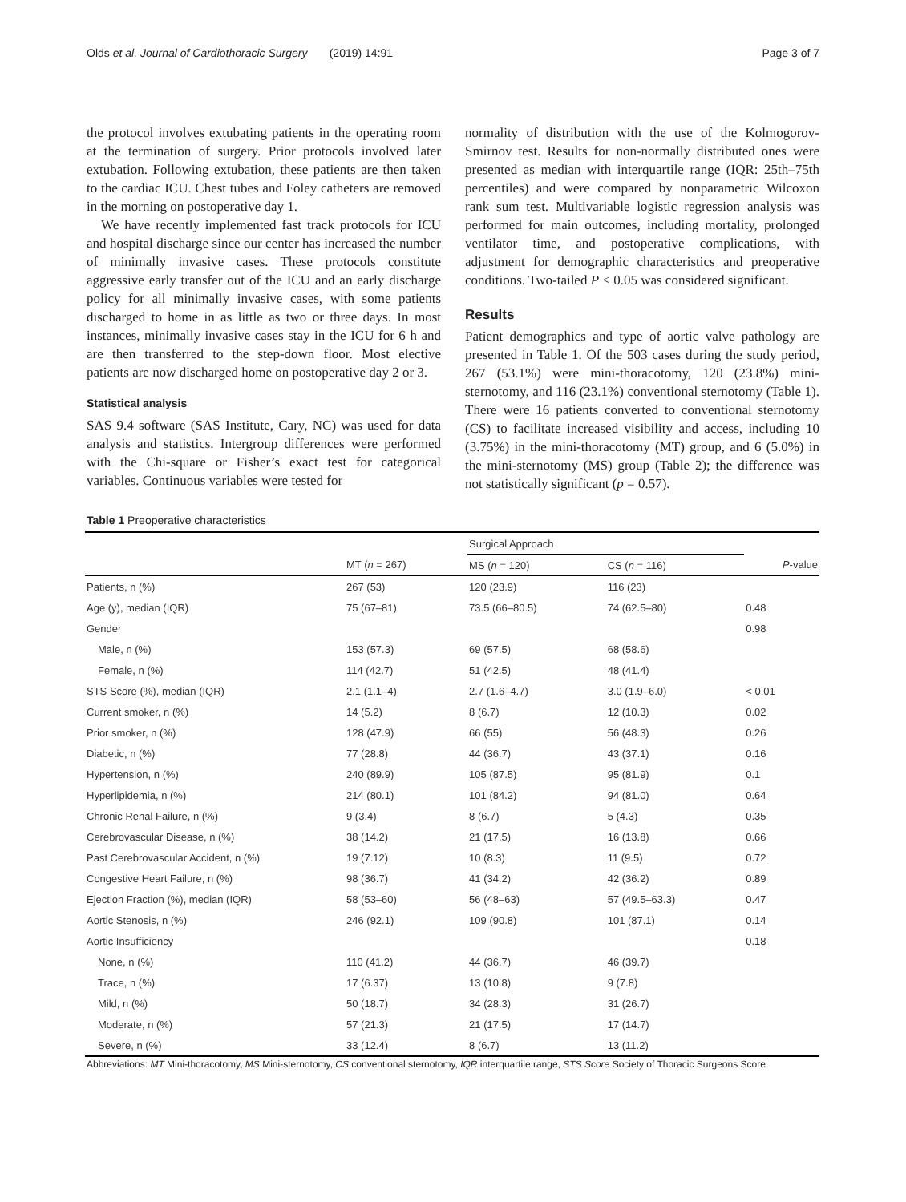Olds et al. Journal of Cardiothoracic Surgery (2019) 14:91 Page 3 of 7
the protocol involves extubating patients in the operating room at the termination of surgery. Prior protocols involved later extubation. Following extubation, these patients are then taken to the cardiac ICU. Chest tubes and Foley catheters are removed in the morning on postoperative day 1.
We have recently implemented fast track protocols for ICU and hospital discharge since our center has increased the number of minimally invasive cases. These protocols constitute aggressive early transfer out of the ICU and an early discharge policy for all minimally invasive cases, with some patients discharged to home in as little as two or three days. In most instances, minimally invasive cases stay in the ICU for 6 h and are then transferred to the step-down floor. Most elective patients are now discharged home on postoperative day 2 or 3.
Statistical analysis
SAS 9.4 software (SAS Institute, Cary, NC) was used for data analysis and statistics. Intergroup differences were performed with the Chi-square or Fisher’s exact test for categorical variables. Continuous variables were tested for
normality of distribution with the use of the Kolmogorov-Smirnov test. Results for non-normally distributed ones were presented as median with interquartile range (IQR: 25th–75th percentiles) and were compared by nonparametric Wilcoxon rank sum test. Multivariable logistic regression analysis was performed for main outcomes, including mortality, prolonged ventilator time, and postoperative complications, with adjustment for demographic characteristics and preoperative conditions. Two-tailed P < 0.05 was considered significant.
Results
Patient demographics and type of aortic valve pathology are presented in Table 1. Of the 503 cases during the study period, 267 (53.1%) were mini-thoracotomy, 120 (23.8%) mini-sternotomy, and 116 (23.1%) conventional sternotomy (Table 1). There were 16 patients converted to conventional sternotomy (CS) to facilitate increased visibility and access, including 10 (3.75%) in the mini-thoracotomy (MT) group, and 6 (5.0%) in the mini-sternotomy (MS) group (Table 2); the difference was not statistically significant (p = 0.57).
Table 1 Preoperative characteristics
| | | Surgical Approach | | |
| --- | --- | --- | --- | --- |
| | MT ( n = 267) | MS ( n = 120) | CS ( n = 116) | P -value |
| Patients, n (%) | 267 (53) | 120 (23.9) | 116 (23) | |
| Age (y), median (IQR) | 75 (67–81) | 73.5 (66–80.5) | 74 (62.5–80) | 0.48 |
| Gender | | | | 0.98 |
| Male, n (%) | 153 (57.3) | 69 (57.5) | 68 (58.6) | |
| Female, n (%) | 114 (42.7) | 51 (42.5) | 48 (41.4) | |
| STS Score (%), median (IQR) | 2.1 (1.1–4) | 2.7 (1.6–4.7) | 3.0 (1.9–6.0) | < 0.01 |
| Current smoker, n (%) | 14 (5.2) | 8 (6.7) | 12 (10.3) | 0.02 |
| Prior smoker, n (%) | 128 (47.9) | 66 (55) | 56 (48.3) | 0.26 |
| Diabetic, n (%) | 77 (28.8) | 44 (36.7) | 43 (37.1) | 0.16 |
| Hypertension, n (%) | 240 (89.9) | 105 (87.5) | 95 (81.9) | 0.1 |
| Hyperlipidemia, n (%) | 214 (80.1) | 101 (84.2) | 94 (81.0) | 0.64 |
| Chronic Renal Failure, n (%) | 9 (3.4) | 8 (6.7) | 5 (4.3) | 0.35 |
| Cerebrovascular Disease, n (%) | 38 (14.2) | 21 (17.5) | 16 (13.8) | 0.66 |
| Past Cerebrovascular Accident, n (%) | 19 (7.12) | 10 (8.3) | 11 (9.5) | 0.72 |
| Congestive Heart Failure, n (%) | 98 (36.7) | 41 (34.2) | 42 (36.2) | 0.89 |
| Ejection Fraction (%), median (IQR) | 58 (53–60) | 56 (48–63) | 57 (49.5–63.3) | 0.47 |
| Aortic Stenosis, n (%) | 246 (92.1) | 109 (90.8) | 101 (87.1) | 0.14 |
| Aortic Insufficiency | | | | 0.18 |
| None, n (%) | 110 (41.2) | 44 (36.7) | 46 (39.7) | |
| Trace, n (%) | 17 (6.37) | 13 (10.8) | 9 (7.8) | |
| Mild, n (%) | 50 (18.7) | 34 (28.3) | 31 (26.7) | |
| Moderate, n (%) | 57 (21.3) | 21 (17.5) | 17 (14.7) | |
| Severe, n (%) | 33 (12.4) | 8 (6.7) | 13 (11.2) | |
Abbreviations: MT Mini-thoracotomy, MS Mini-sternotomy, CS conventional sternotomy, IQR interquartile range, STS Score Society of Thoracic Surgeons Score